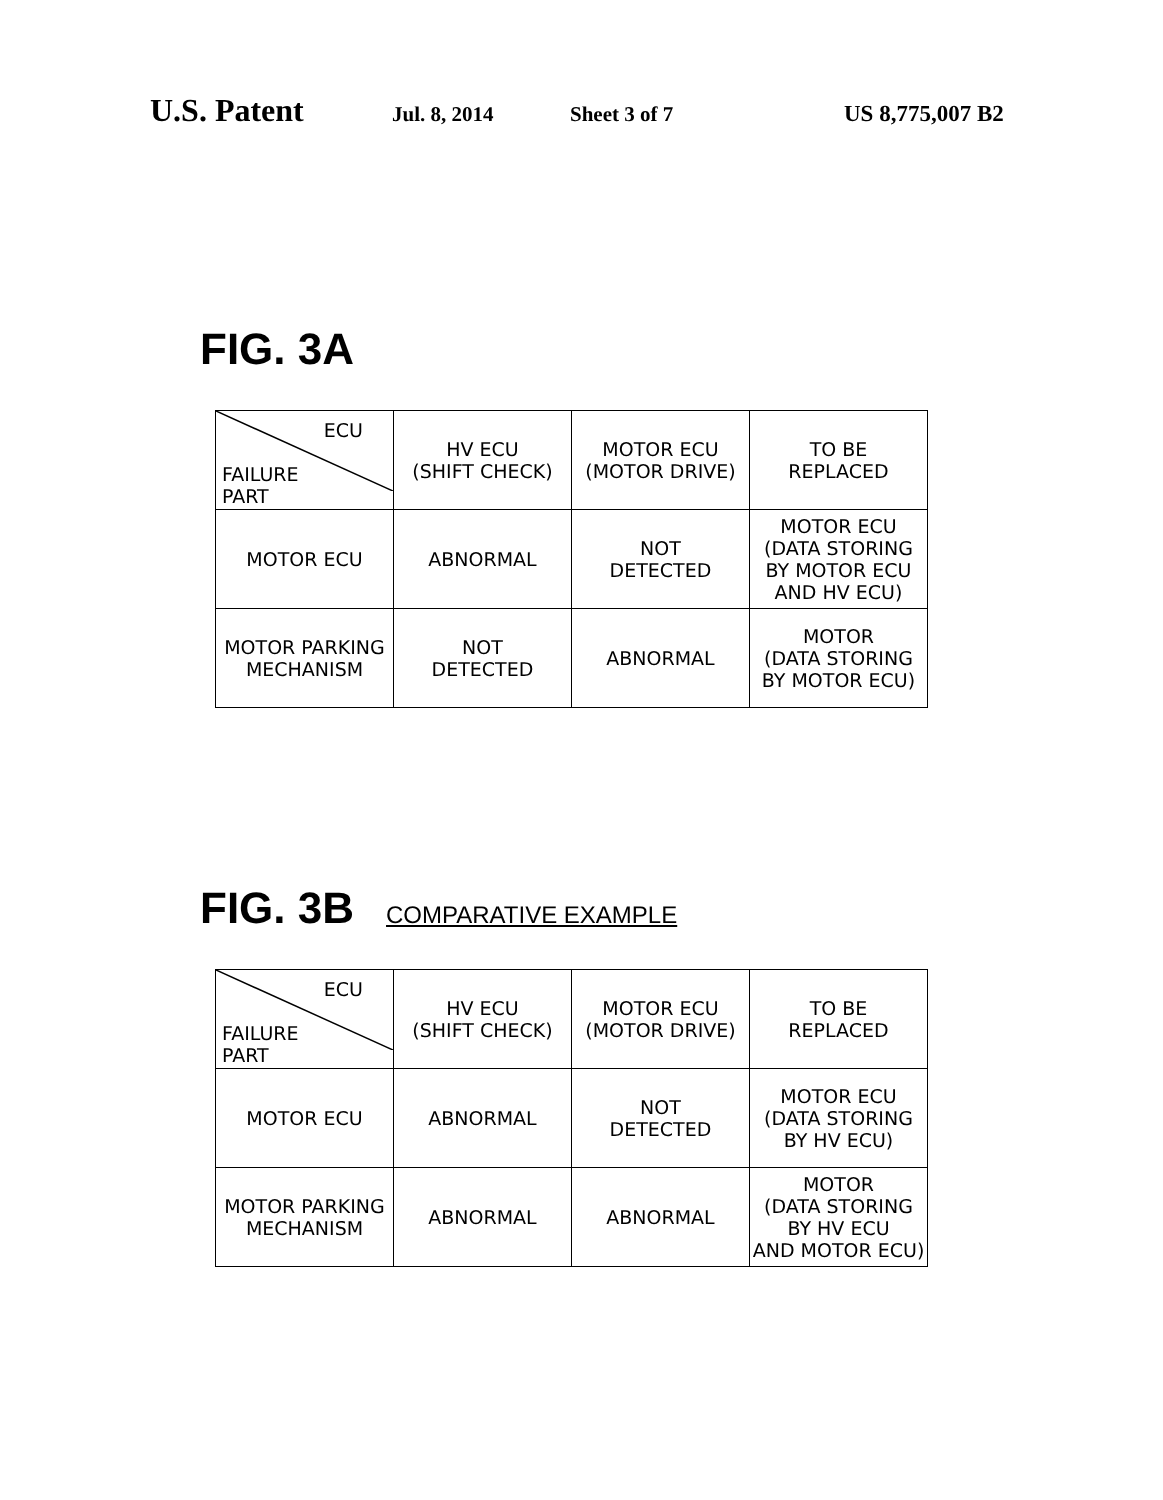U.S. Patent
Jul. 8, 2014 Sheet 3 of 7 US 8,775,007 B2
FIG. 3A
| ECU FAILURE PART | HV ECU (SHIFT CHECK) | MOTOR ECU (MOTOR DRIVE) | TO BE REPLACED |
| --- | --- | --- | --- |
| MOTOR ECU | ABNORMAL | NOT DETECTED | MOTOR ECU (DATA STORING BY MOTOR ECU AND HV ECU) |
| MOTOR PARKING MECHANISM | NOT DETECTED | ABNORMAL | MOTOR (DATA STORING BY MOTOR ECU) |
FIG. 3B COMPARATIVE EXAMPLE
| ECU FAILURE PART | HV ECU (SHIFT CHECK) | MOTOR ECU (MOTOR DRIVE) | TO BE REPLACED |
| --- | --- | --- | --- |
| MOTOR ECU | ABNORMAL | NOT DETECTED | MOTOR ECU (DATA STORING BY HV ECU) |
| MOTOR PARKING MECHANISM | ABNORMAL | ABNORMAL | MOTOR (DATA STORING BY HV ECU AND MOTOR ECU) |